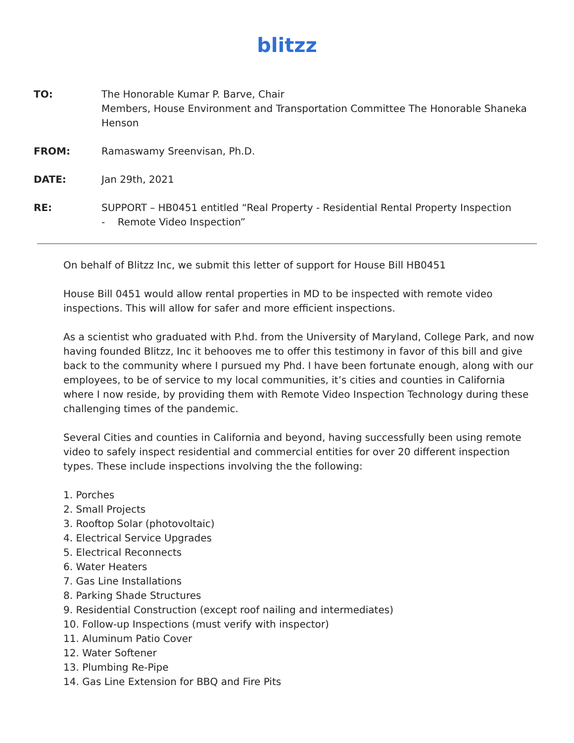blitzz
TO: The Honorable Kumar P. Barve, Chair
Members, House Environment and Transportation Committee The Honorable Shaneka Henson
FROM: Ramaswamy Sreenvisan, Ph.D.
DATE: Jan 29th, 2021
RE: SUPPORT – HB0451 entitled “Real Property - Residential Rental Property Inspection
- Remote Video Inspection”
On behalf of Blitzz Inc, we submit this letter of support for House Bill HB0451
House Bill 0451 would allow rental properties in MD to be inspected with remote video inspections. This will allow for safer and more efficient inspections.
As a scientist who graduated with P.hd. from the University of Maryland, College Park, and now having founded Blitzz, Inc it behooves me to offer this testimony in favor of this bill and give back to the community where I pursued my Phd. I have been fortunate enough, along with our employees, to be of service to my local communities, it’s cities and counties in California where I now reside, by providing them with Remote Video Inspection Technology during these challenging times of the pandemic.
Several Cities and counties in California and beyond, having successfully been using remote video to safely inspect residential and commercial entities for over 20 different inspection types. These include inspections involving the the following:
1. Porches
2. Small Projects
3. Rooftop Solar (photovoltaic)
4. Electrical Service Upgrades
5. Electrical Reconnects
6. Water Heaters
7. Gas Line Installations
8. Parking Shade Structures
9. Residential Construction (except roof nailing and intermediates)
10. Follow-up Inspections (must verify with inspector)
11. Aluminum Patio Cover
12. Water Softener
13. Plumbing Re-Pipe
14. Gas Line Extension for BBQ and Fire Pits